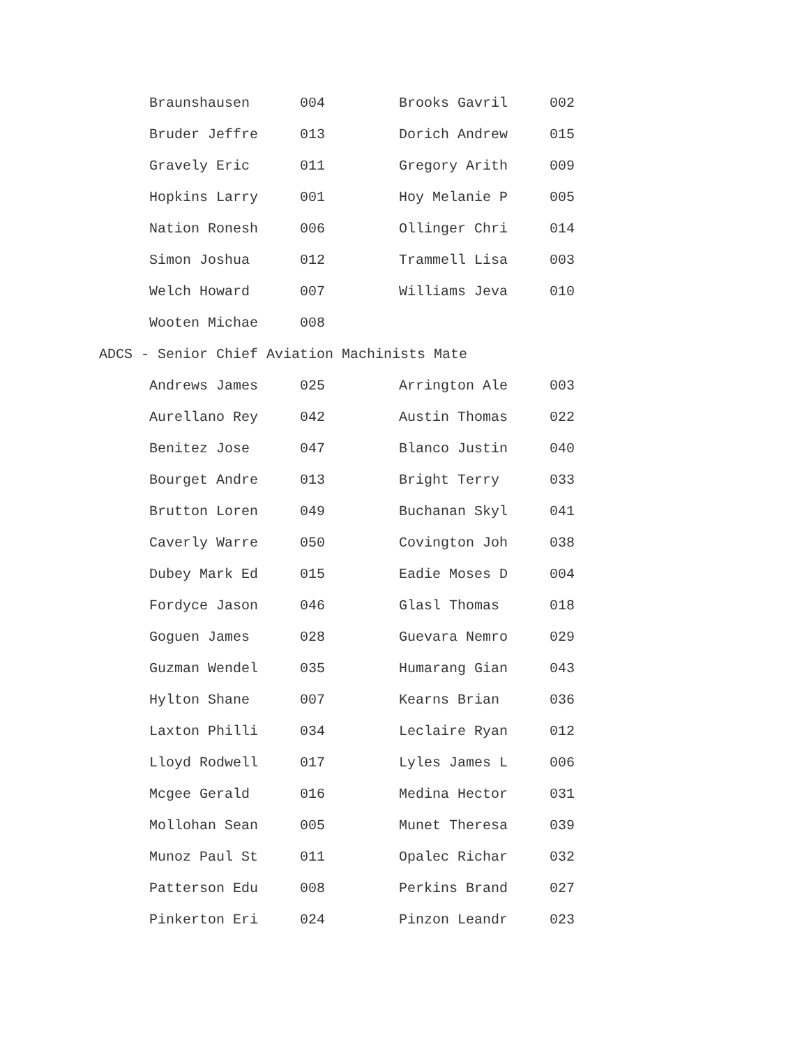| Braunshausen | 004 | Brooks Gavril | 002 |
| Bruder Jeffre | 013 | Dorich Andrew | 015 |
| Gravely Eric | 011 | Gregory Arith | 009 |
| Hopkins Larry | 001 | Hoy Melanie P | 005 |
| Nation Ronesh | 006 | Ollinger Chri | 014 |
| Simon Joshua | 012 | Trammell Lisa | 003 |
| Welch Howard | 007 | Williams Jeva | 010 |
| Wooten Michae | 008 | | |
ADCS - Senior Chief Aviation Machinists Mate
| Andrews James | 025 | Arrington Ale | 003 |
| Aurellano Rey | 042 | Austin Thomas | 022 |
| Benitez Jose | 047 | Blanco Justin | 040 |
| Bourget Andre | 013 | Bright Terry | 033 |
| Brutton Loren | 049 | Buchanan Skyl | 041 |
| Caverly Warre | 050 | Covington Joh | 038 |
| Dubey Mark Ed | 015 | Eadie Moses D | 004 |
| Fordyce Jason | 046 | Glasl Thomas | 018 |
| Goguen James | 028 | Guevara Nemro | 029 |
| Guzman Wendel | 035 | Humarang Gian | 043 |
| Hylton Shane | 007 | Kearns Brian | 036 |
| Laxton Philli | 034 | Leclaire Ryan | 012 |
| Lloyd Rodwell | 017 | Lyles James L | 006 |
| Mcgee Gerald | 016 | Medina Hector | 031 |
| Mollohan Sean | 005 | Munet Theresa | 039 |
| Munoz Paul St | 011 | Opalec Richar | 032 |
| Patterson Edu | 008 | Perkins Brand | 027 |
| Pinkerton Eri | 024 | Pinzon Leandr | 023 |